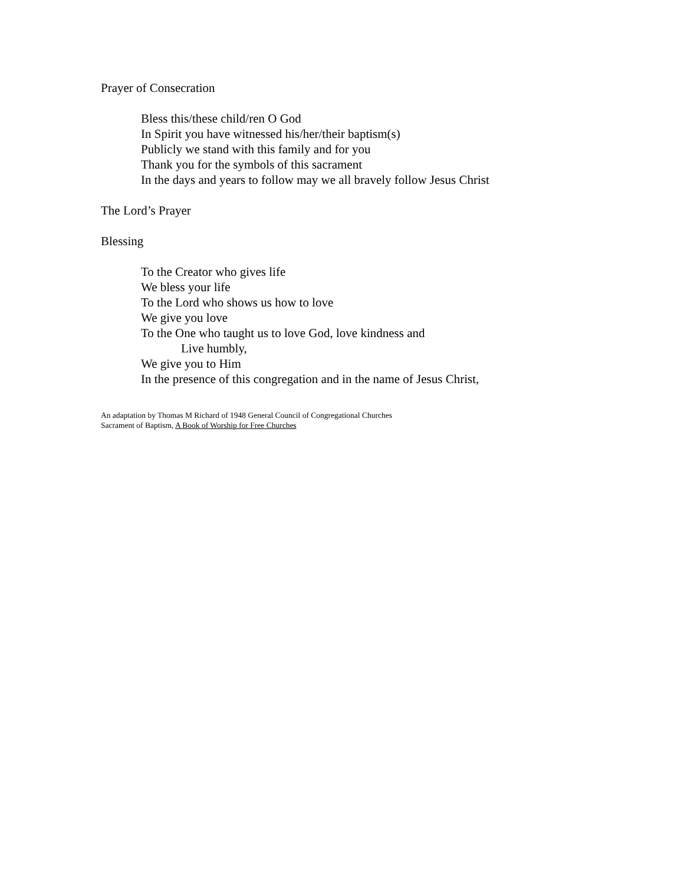Prayer of Consecration
Bless this/these child/ren O God
In Spirit you have witnessed his/her/their baptism(s)
Publicly we stand with this family and for you
Thank you for the symbols of this sacrament
In the days and years to follow may we all bravely follow Jesus Christ
The Lord’s Prayer
Blessing
To the Creator who gives life
We bless your life
To the Lord who shows us how to love
We give you love
To the One who taught us to love God, love kindness and
Live humbly,
We give you to Him
In the presence of this congregation and in the name of Jesus Christ,
An adaptation by Thomas M Richard of 1948 General Council of Congregational Churches
Sacrament of Baptism, A Book of Worship for Free Churches